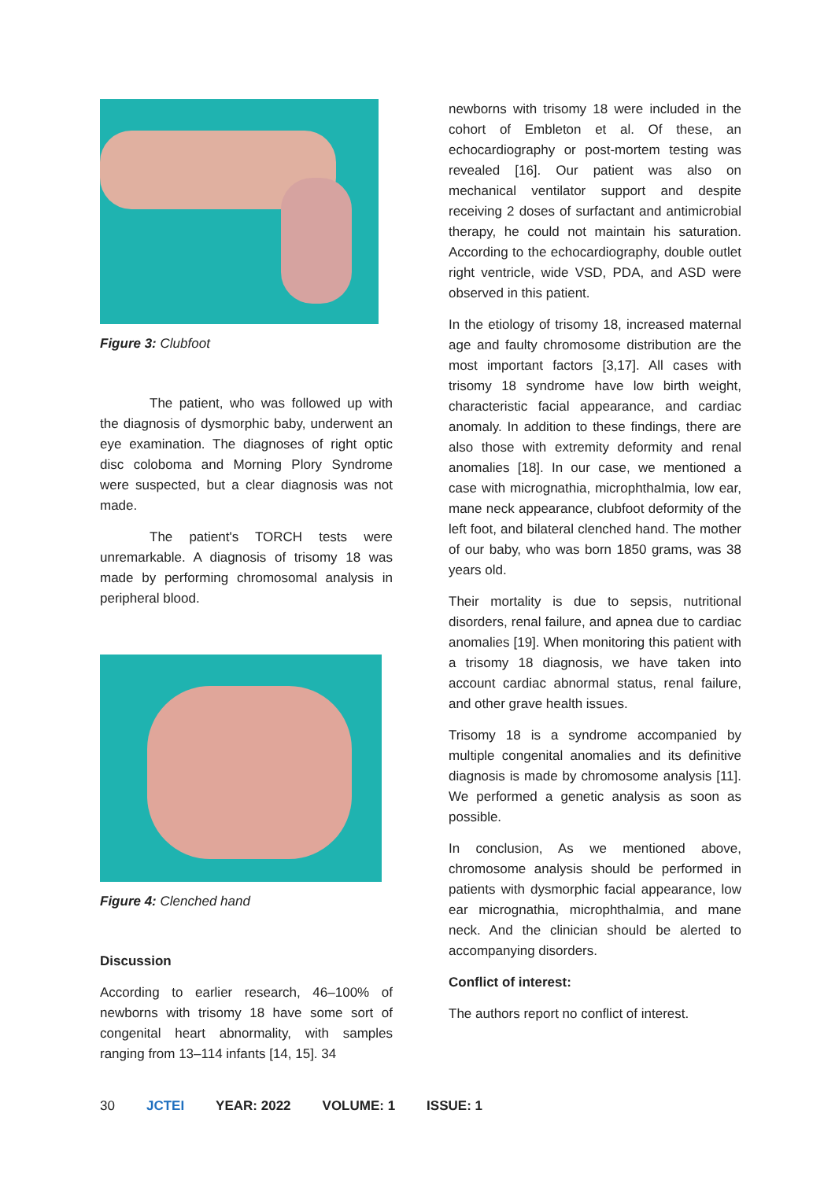Figure 3: Clubfoot
The patient, who was followed up with the diagnosis of dysmorphic baby, underwent an eye examination. The diagnoses of right optic disc coloboma and Morning Plory Syndrome were suspected, but a clear diagnosis was not made.
The patient's TORCH tests were unremarkable. A diagnosis of trisomy 18 was made by performing chromosomal analysis in peripheral blood.
Figure 4: Clenched hand
Discussion
According to earlier research, 46–100% of newborns with trisomy 18 have some sort of congenital heart abnormality, with samples ranging from 13–114 infants [14, 15]. 34
newborns with trisomy 18 were included in the cohort of Embleton et al. Of these, an echocardiography or post-mortem testing was revealed [16]. Our patient was also on mechanical ventilator support and despite receiving 2 doses of surfactant and antimicrobial therapy, he could not maintain his saturation. According to the echocardiography, double outlet right ventricle, wide VSD, PDA, and ASD were observed in this patient.
In the etiology of trisomy 18, increased maternal age and faulty chromosome distribution are the most important factors [3,17]. All cases with trisomy 18 syndrome have low birth weight, characteristic facial appearance, and cardiac anomaly. In addition to these findings, there are also those with extremity deformity and renal anomalies [18]. In our case, we mentioned a case with micrognathia, microphthalmia, low ear, mane neck appearance, clubfoot deformity of the left foot, and bilateral clenched hand. The mother of our baby, who was born 1850 grams, was 38 years old.
Their mortality is due to sepsis, nutritional disorders, renal failure, and apnea due to cardiac anomalies [19]. When monitoring this patient with a trisomy 18 diagnosis, we have taken into account cardiac abnormal status, renal failure, and other grave health issues.
Trisomy 18 is a syndrome accompanied by multiple congenital anomalies and its definitive diagnosis is made by chromosome analysis [11]. We performed a genetic analysis as soon as possible.
In conclusion, As we mentioned above, chromosome analysis should be performed in patients with dysmorphic facial appearance, low ear micrognathia, microphthalmia, and mane neck. And the clinician should be alerted to accompanying disorders.
Conflict of interest:
The authors report no conflict of interest.
30 JCTEI YEAR: 2022 VOLUME: 1 ISSUE: 1